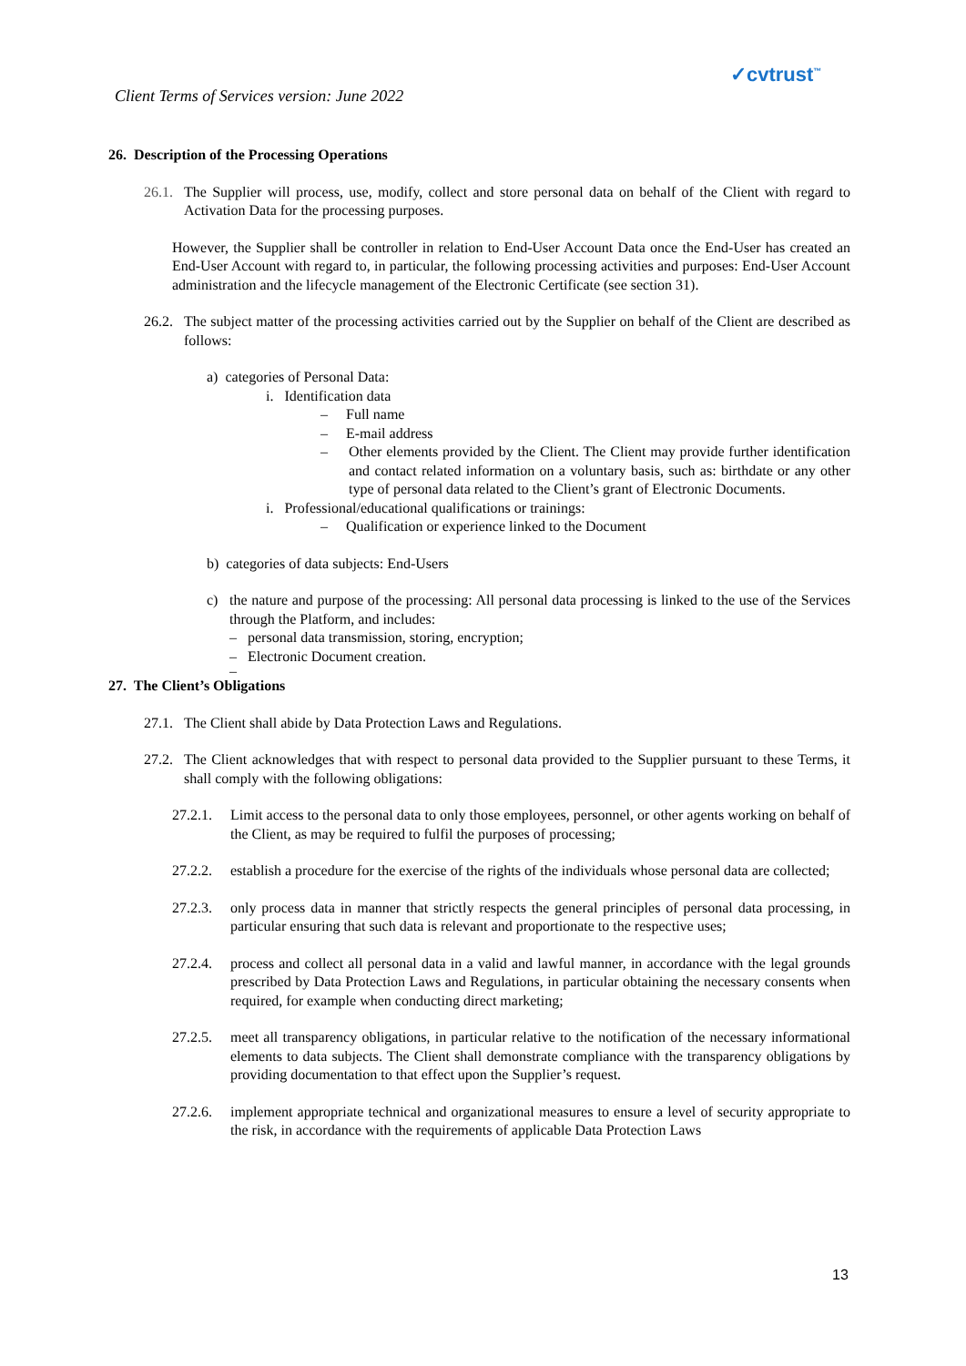Client Terms of Services version: June 2022
✓cvtrust<sup>™</sup>
26. Description of the Processing Operations
26.1.
The Supplier will process, use, modify, collect and store personal data on behalf of the Client with regard to Activation Data for the processing purposes.
However, the Supplier shall be controller in relation to End-User Account Data once the End-User has created an End-User Account with regard to, in particular, the following processing activities and purposes: End-User Account administration and the lifecycle management of the Electronic Certificate (see section 31).
26.2.
The subject matter of the processing activities carried out by the Supplier on behalf of the Client are described as follows:
a) categories of Personal Data:
i. Identification data
– Full name
– E-mail address
– Other elements provided by the Client. The Client may provide further identification and contact related information on a voluntary basis, such as: birthdate or any other type of personal data related to the Client’s grant of Electronic Documents.
i. Professional/educational qualifications or trainings:
– Qualification or experience linked to the Document
b) categories of data subjects: End-Users
c) the nature and purpose of the processing: All personal data processing is linked to the use of the Services through the Platform, and includes:
– personal data transmission, storing, encryption;
– Electronic Document creation.
–
27. The Client’s Obligations
27.1.
The Client shall abide by Data Protection Laws and Regulations.
27.2.
The Client acknowledges that with respect to personal data provided to the Supplier pursuant to these Terms, it shall comply with the following obligations:
27.2.1.
Limit access to the personal data to only those employees, personnel, or other agents working on behalf of the Client, as may be required to fulfil the purposes of processing;
27.2.2.
establish a procedure for the exercise of the rights of the individuals whose personal data are collected;
27.2.3.
only process data in manner that strictly respects the general principles of personal data processing, in particular ensuring that such data is relevant and proportionate to the respective uses;
27.2.4.
process and collect all personal data in a valid and lawful manner, in accordance with the legal grounds prescribed by Data Protection Laws and Regulations, in particular obtaining the necessary consents when required, for example when conducting direct marketing;
27.2.5.
meet all transparency obligations, in particular relative to the notification of the necessary informational elements to data subjects. The Client shall demonstrate compliance with the transparency obligations by providing documentation to that effect upon the Supplier’s request.
27.2.6.
implement appropriate technical and organizational measures to ensure a level of security appropriate to the risk, in accordance with the requirements of applicable Data Protection Laws
13